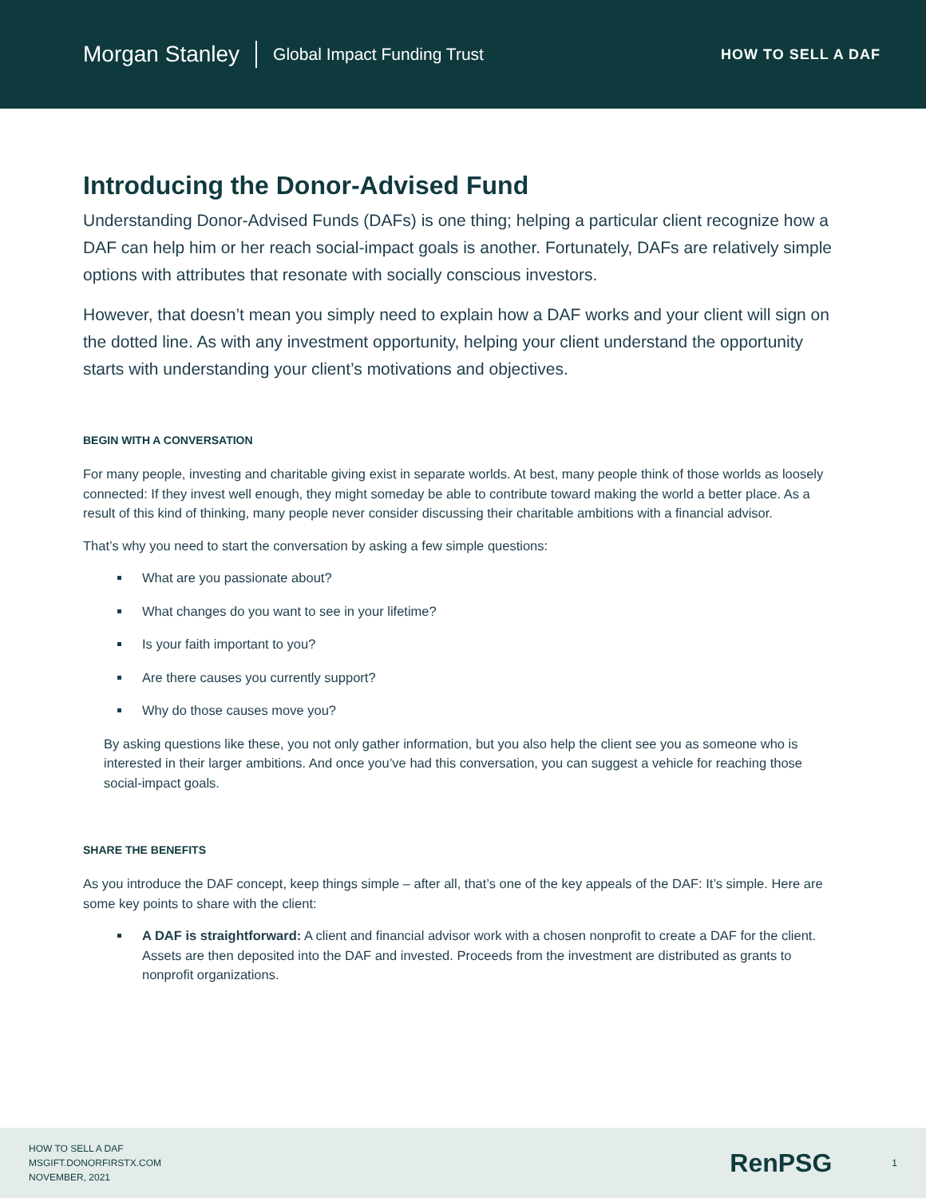Morgan Stanley Global Impact Funding Trust HOW TO SELL A DAF
Introducing the Donor-Advised Fund
Understanding Donor-Advised Funds (DAFs) is one thing; helping a particular client recognize how a DAF can help him or her reach social-impact goals is another. Fortunately, DAFs are relatively simple options with attributes that resonate with socially conscious investors.
However, that doesn’t mean you simply need to explain how a DAF works and your client will sign on the dotted line. As with any investment opportunity, helping your client understand the opportunity starts with understanding your client’s motivations and objectives.
BEGIN WITH A CONVERSATION
For many people, investing and charitable giving exist in separate worlds. At best, many people think of those worlds as loosely connected: If they invest well enough, they might someday be able to contribute toward making the world a better place. As a result of this kind of thinking, many people never consider discussing their charitable ambitions with a financial advisor.
That’s why you need to start the conversation by asking a few simple questions:
What are you passionate about?
What changes do you want to see in your lifetime?
Is your faith important to you?
Are there causes you currently support?
Why do those causes move you?
By asking questions like these, you not only gather information, but you also help the client see you as someone who is interested in their larger ambitions. And once you’ve had this conversation, you can suggest a vehicle for reaching those social-impact goals.
SHARE THE BENEFITS
As you introduce the DAF concept, keep things simple – after all, that’s one of the key appeals of the DAF: It’s simple. Here are some key points to share with the client:
A DAF is straightforward: A client and financial advisor work with a chosen nonprofit to create a DAF for the client. Assets are then deposited into the DAF and invested. Proceeds from the investment are distributed as grants to nonprofit organizations.
HOW TO SELL A DAF
MSGIFT.DONORFIRSTX.COM
NOVEMBER, 2021
RenPSG 1